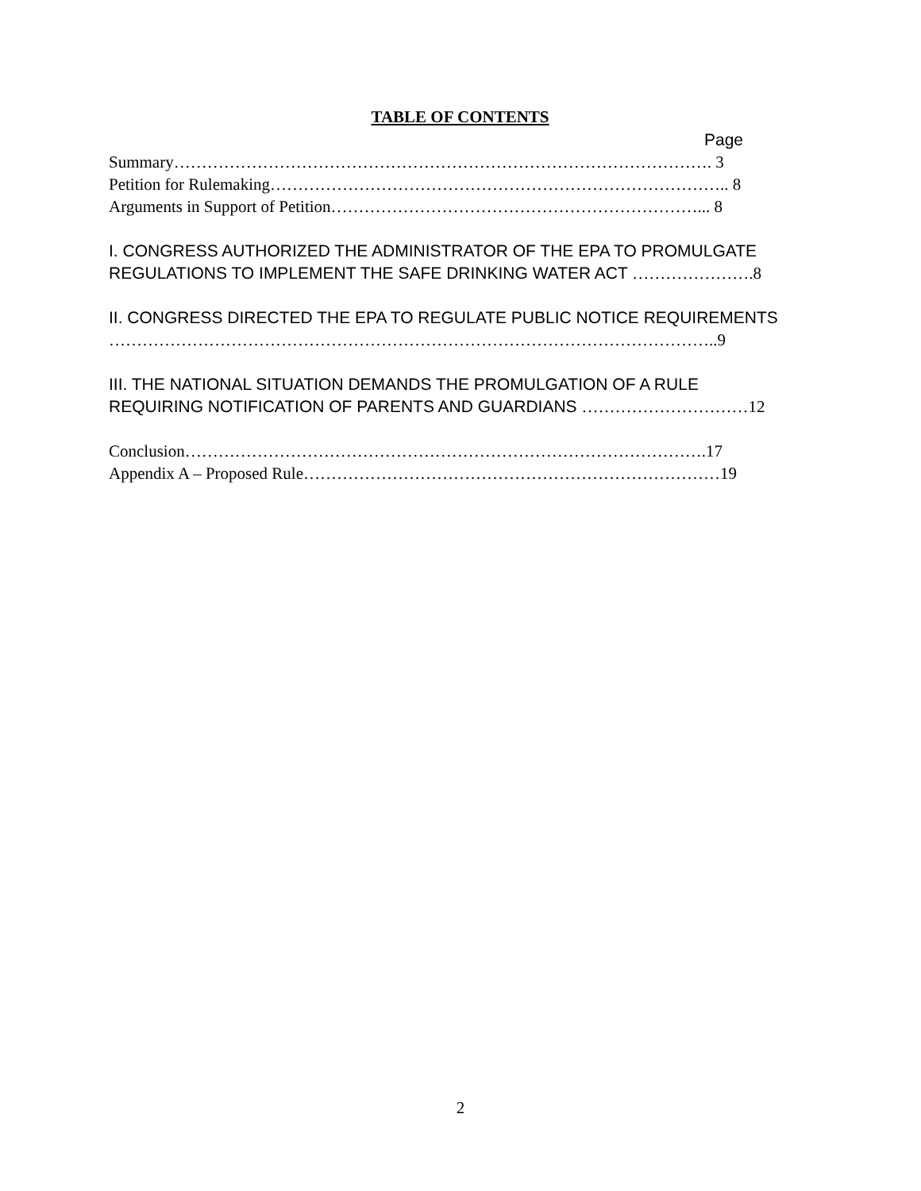TABLE OF CONTENTS
Page
Summary……………………………………………………………………………………. 3
Petition for Rulemaking……………………………………………………………………….. 8
Arguments in Support of Petition…………………………………………………………... 8
I. CONGRESS AUTHORIZED THE ADMINISTRATOR OF THE EPA TO PROMULGATE
REGULATIONS TO IMPLEMENT THE SAFE DRINKING WATER ACT ………………….8
II. CONGRESS DIRECTED THE EPA TO REGULATE PUBLIC NOTICE REQUIREMENTS
………………………………………………………………………………………………..9
III. THE NATIONAL SITUATION DEMANDS THE PROMULGATION OF A RULE
REQUIRING NOTIFICATION OF PARENTS AND GUARDIANS …………………………12
Conclusion………………………………………………………………………………….17
Appendix A – Proposed Rule…………………………………………………………………19
2